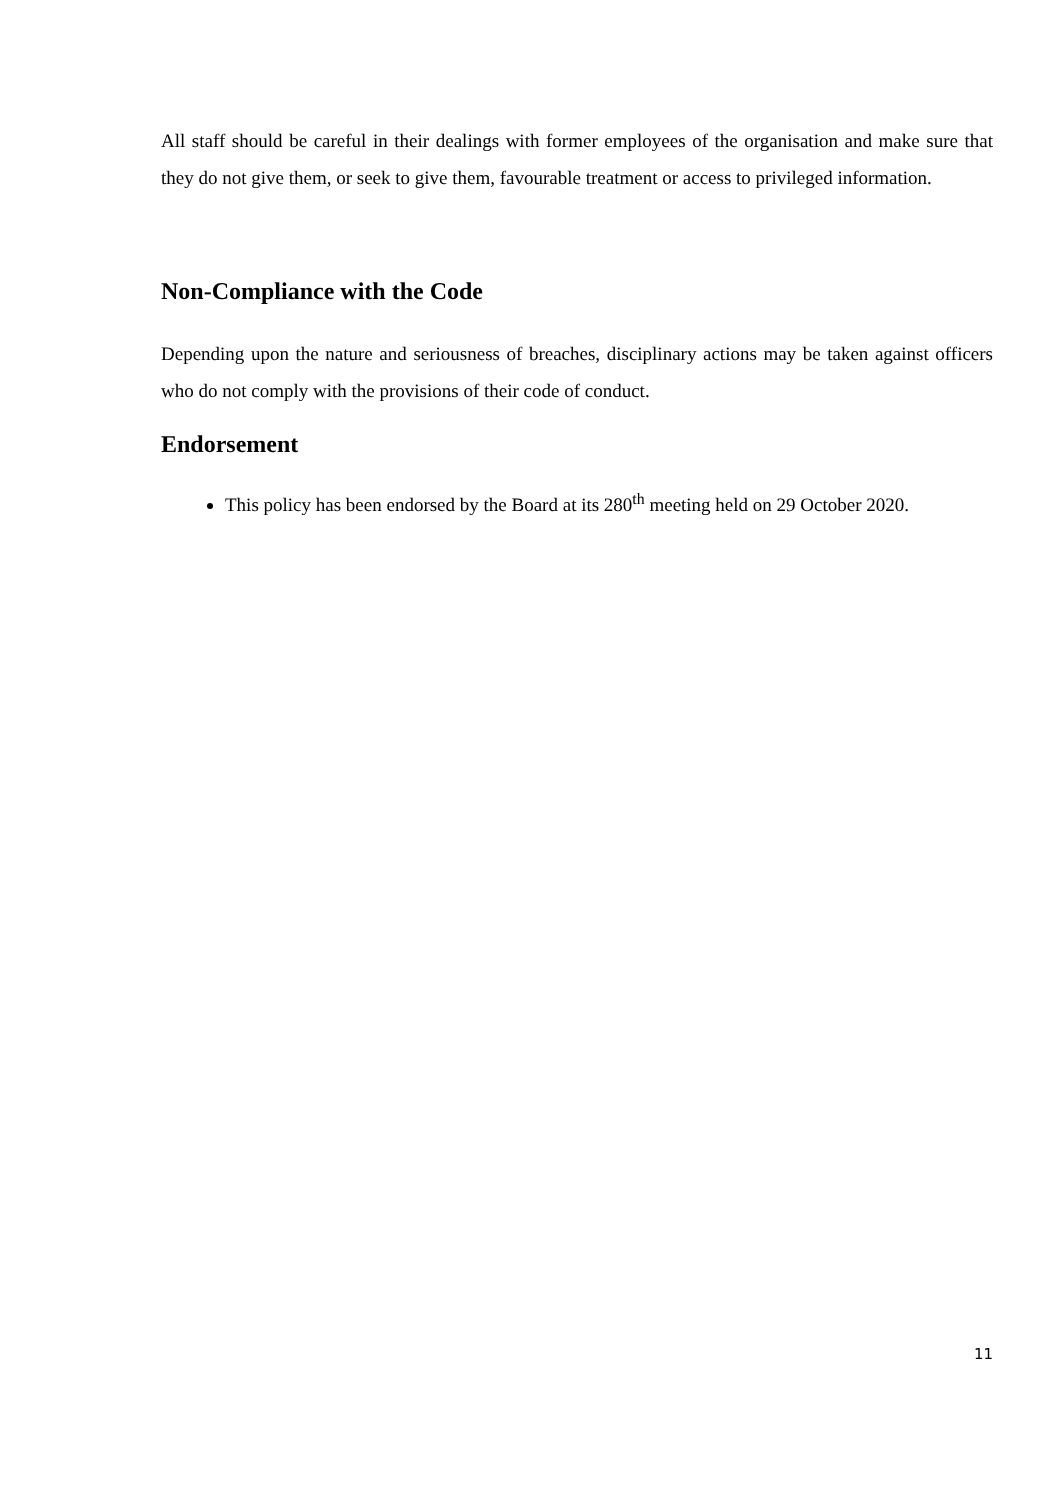All staff should be careful in their dealings with former employees of the organisation and make sure that they do not give them, or seek to give them, favourable treatment or access to privileged information.
Non-Compliance with the Code
Depending upon the nature and seriousness of breaches, disciplinary actions may be taken against officers who do not comply with the provisions of their code of conduct.
Endorsement
This policy has been endorsed by the Board at its 280<sup>th</sup> meeting held on 29 October 2020.
11